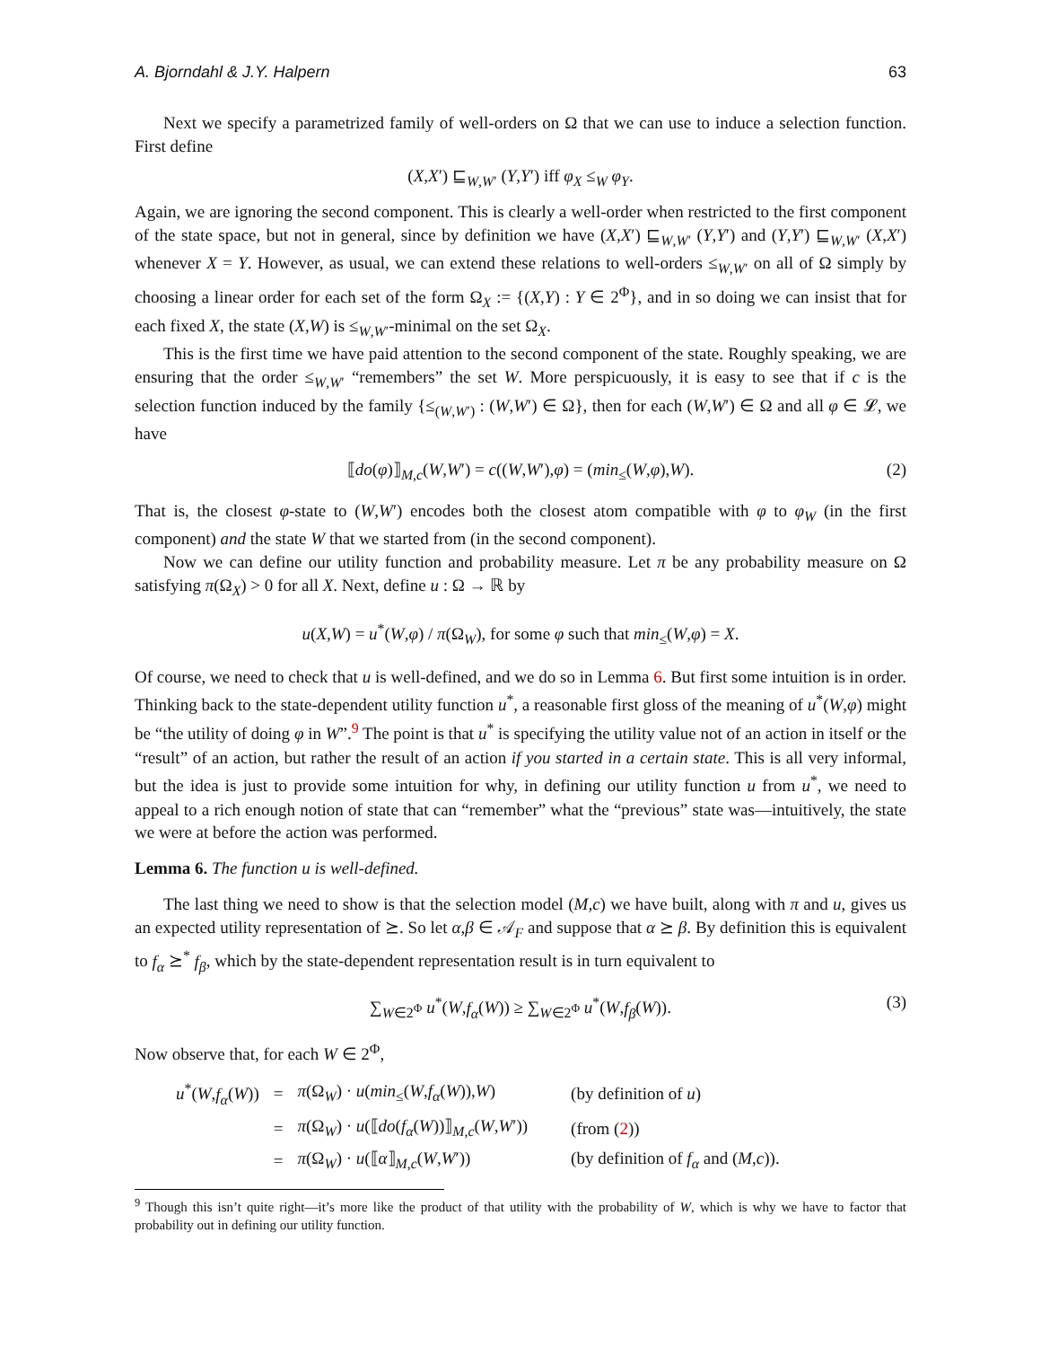A. Bjorndahl & J.Y. Halpern 63
Next we specify a parametrized family of well-orders on Ω that we can use to induce a selection function. First define
(X,X′) ⊑<sub>W,W′</sub> (Y,Y′) iff φ<sub>X</sub> ≤<sub>W</sub> φ<sub>Y</sub>.
Again, we are ignoring the second component. This is clearly a well-order when restricted to the first component of the state space, but not in general, since by definition we have (X,X′) ⊑<sub>W,W′</sub> (Y,Y′) and (Y,Y′) ⊑<sub>W,W′</sub> (X,X′) whenever X = Y. However, as usual, we can extend these relations to well-orders ≤<sub>W,W′</sub> on all of Ω simply by choosing a linear order for each set of the form Ω<sub>X</sub> := {(X,Y) : Y ∈ 2<sup>Φ</sup>}, and in so doing we can insist that for each fixed X, the state (X,W) is ≤<sub>W,W′</sub>-minimal on the set Ω<sub>X</sub>.
This is the first time we have paid attention to the second component of the state. Roughly speaking, we are ensuring that the order ≤<sub>W,W′</sub> “remembers” the set W. More perspicuously, it is easy to see that if c is the selection function induced by the family {≤<sub>(W,W′)</sub> : (W,W′) ∈ Ω}, then for each (W,W′) ∈ Ω and all φ ∈ 𝓛, we have
⟦do(φ)⟧<sub>M,c</sub>(W,W′) = c((W,W′),φ) = (min<sub>≤</sub>(W,φ),W). (2)
That is, the closest φ-state to (W,W′) encodes both the closest atom compatible with φ to φ<sub>W</sub> (in the first component) and the state W that we started from (in the second component).
Now we can define our utility function and probability measure. Let π be any probability measure on Ω satisfying π(Ω<sub>X</sub>) > 0 for all X. Next, define u : Ω → ℝ by
u(X,W) = u<sup>*</sup>(W,φ) / π(Ω<sub>W</sub>), for some φ such that min<sub>≤</sub>(W,φ) = X.
Of course, we need to check that u is well-defined, and we do so in Lemma 6. But first some intuition is in order. Thinking back to the state-dependent utility function u<sup>*</sup>, a reasonable first gloss of the meaning of u<sup>*</sup>(W,φ) might be “the utility of doing φ in W”.<sup>9</sup> The point is that u<sup>*</sup> is specifying the utility value not of an action in itself or the “result” of an action, but rather the result of an action if you started in a certain state. This is all very informal, but the idea is just to provide some intuition for why, in defining our utility function u from u<sup>*</sup>, we need to appeal to a rich enough notion of state that can “remember” what the “previous” state was—intuitively, the state we were at before the action was performed.
Lemma 6. The function u is well-defined.
The last thing we need to show is that the selection model (M,c) we have built, along with π and u, gives us an expected utility representation of ⪰. So let α,β ∈ 𝒜<sub>F</sub> and suppose that α ⪰ β. By definition this is equivalent to f<sub>α</sub> ⪰<sup>*</sup> f<sub>β</sub>, which by the state-dependent representation result is in turn equivalent to
∑<sub>W∈2<sup>Φ</sup></sub> u<sup>*</sup>(W,f<sub>α</sub>(W)) ≥ ∑<sub>W∈2<sup>Φ</sup></sub> u<sup>*</sup>(W,f<sub>β</sub>(W)). (3)
Now observe that, for each W ∈ 2<sup>Φ</sup>,
| u<sup>*</sup>( W , f<sub>α</sub> ( W )) | = | π (Ω<sub>W</sub>) · u ( min<sub>≤</sub>( W , f<sub>α</sub> ( W )), W ) | (by definition of u ) |
| | = | π (Ω<sub>W</sub>) · u (⟦ do ( f<sub>α</sub> ( W ))⟧<sub>M,c</sub>( W , W ′)) | (from ( 2 )) |
| | = | π (Ω<sub>W</sub>) · u (⟦ α ⟧<sub>M,c</sub>( W , W ′)) | (by definition of f<sub>α</sub> and ( M , c )). |
<sup>9</sup> Though this isn’t quite right—it’s more like the product of that utility with the probability of W, which is why we have to factor that probability out in defining our utility function.